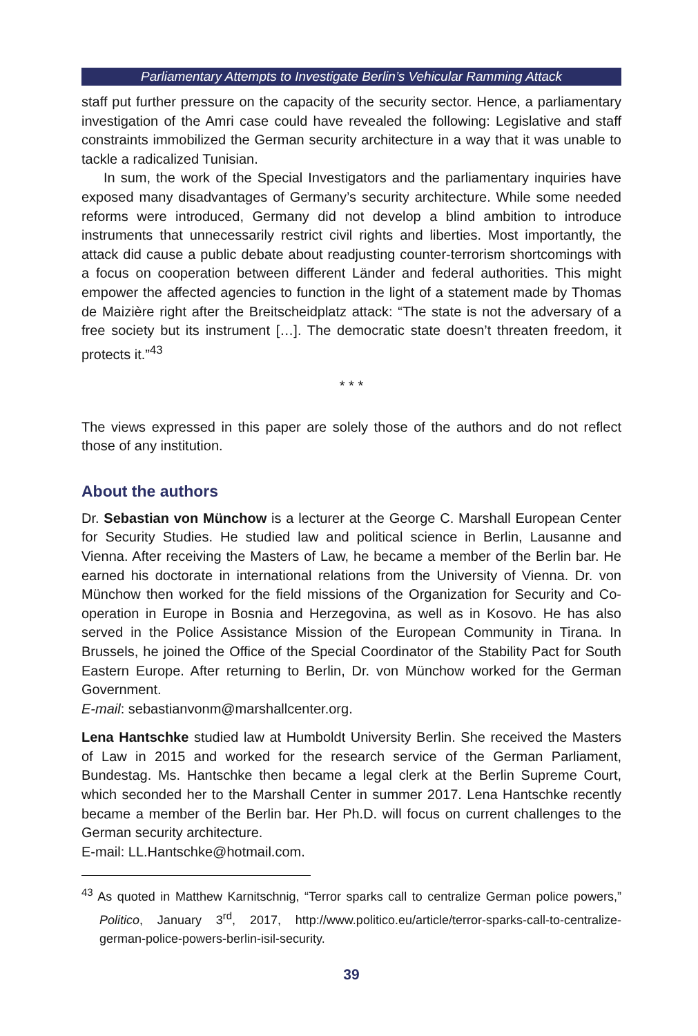Parliamentary Attempts to Investigate Berlin’s Vehicular Ramming Attack
staff put further pressure on the capacity of the security sector. Hence, a parliamentary investigation of the Amri case could have revealed the following: Legislative and staff constraints immobilized the German security architecture in a way that it was unable to tackle a radicalized Tunisian.
In sum, the work of the Special Investigators and the parliamentary inquiries have exposed many disadvantages of Germany’s security architecture. While some needed reforms were introduced, Germany did not develop a blind ambition to introduce instruments that unnecessarily restrict civil rights and liberties. Most importantly, the attack did cause a public debate about readjusting counter-terrorism shortcomings with a focus on cooperation between different Länder and federal authorities. This might empower the affected agencies to function in the light of a statement made by Thomas de Maizière right after the Breitscheidplatz attack: “The state is not the adversary of a free society but its instrument […]. The democratic state doesn’t threaten freedom, it protects it.”<sup>43</sup>
* * *
The views expressed in this paper are solely those of the authors and do not reflect those of any institution.
About the authors
Dr. Sebastian von Münchow is a lecturer at the George C. Marshall European Center for Security Studies. He studied law and political science in Berlin, Lausanne and Vienna. After receiving the Masters of Law, he became a member of the Berlin bar. He earned his doctorate in international relations from the University of Vienna. Dr. von Münchow then worked for the field missions of the Organization for Security and Co-operation in Europe in Bosnia and Herzegovina, as well as in Kosovo. He has also served in the Police Assistance Mission of the European Community in Tirana. In Brussels, he joined the Office of the Special Coordinator of the Stability Pact for South Eastern Europe. After returning to Berlin, Dr. von Münchow worked for the German Government.
E-mail: sebastianvonm@marshallcenter.org.
Lena Hantschke studied law at Humboldt University Berlin. She received the Masters of Law in 2015 and worked for the research service of the German Parliament, Bundestag. Ms. Hantschke then became a legal clerk at the Berlin Supreme Court, which seconded her to the Marshall Center in summer 2017. Lena Hantschke recently became a member of the Berlin bar. Her Ph.D. will focus on current challenges to the German security architecture.
E-mail: LL.Hantschke@hotmail.com.
<sup>43</sup> As quoted in Matthew Karnitschnig, “Terror sparks call to centralize German police powers,” Politico, January 3<sup>rd</sup>, 2017, http://www.politico.eu/article/terror-sparks-call-to-centralize-german-police-powers-berlin-isil-security.
39